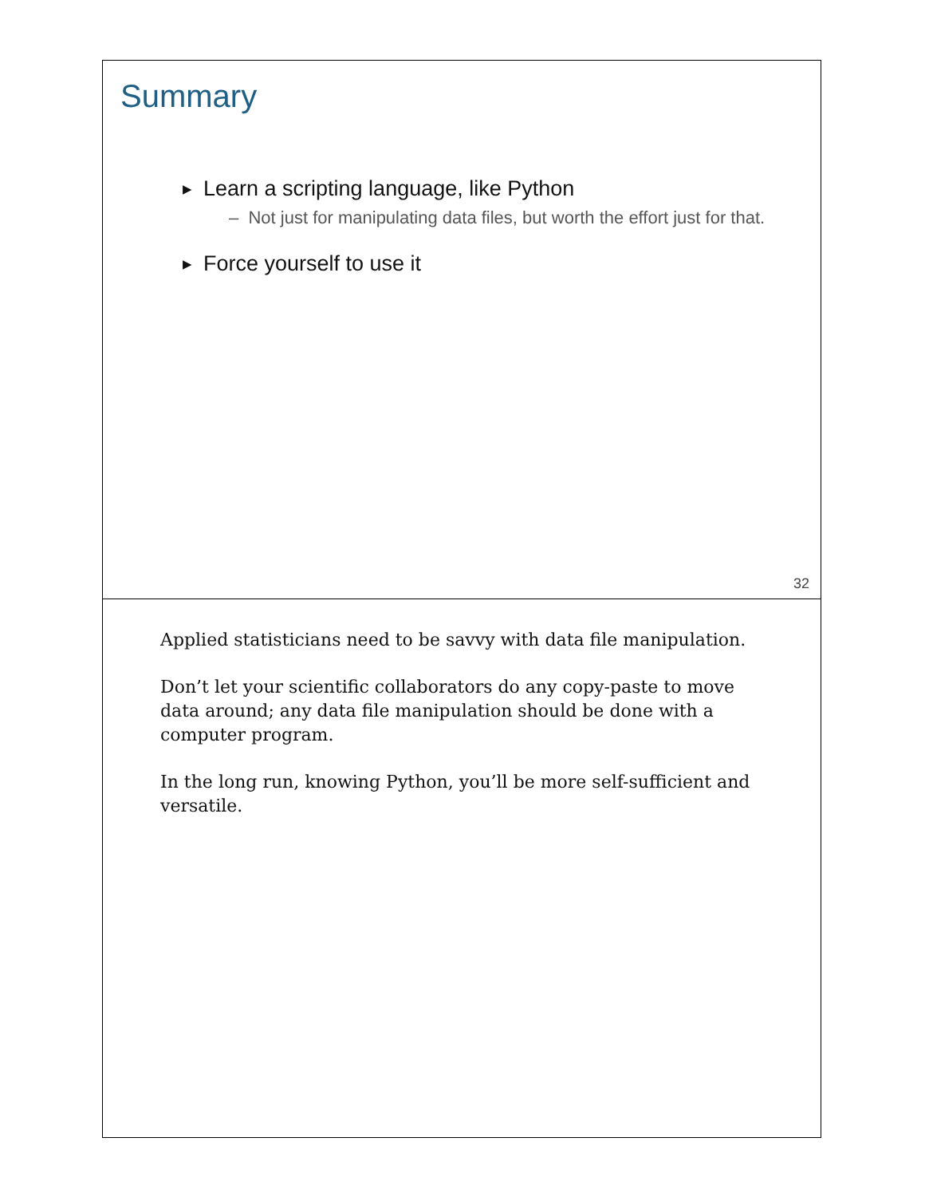Summary
▶ Learn a scripting language, like Python
– Not just for manipulating data files, but worth the effort just for that.
▶ Force yourself to use it
32
Applied statisticians need to be savvy with data file manipulation.
Don’t let your scientific collaborators do any copy-paste to move data around; any data file manipulation should be done with a computer program.
In the long run, knowing Python, you’ll be more self-sufficient and versatile.